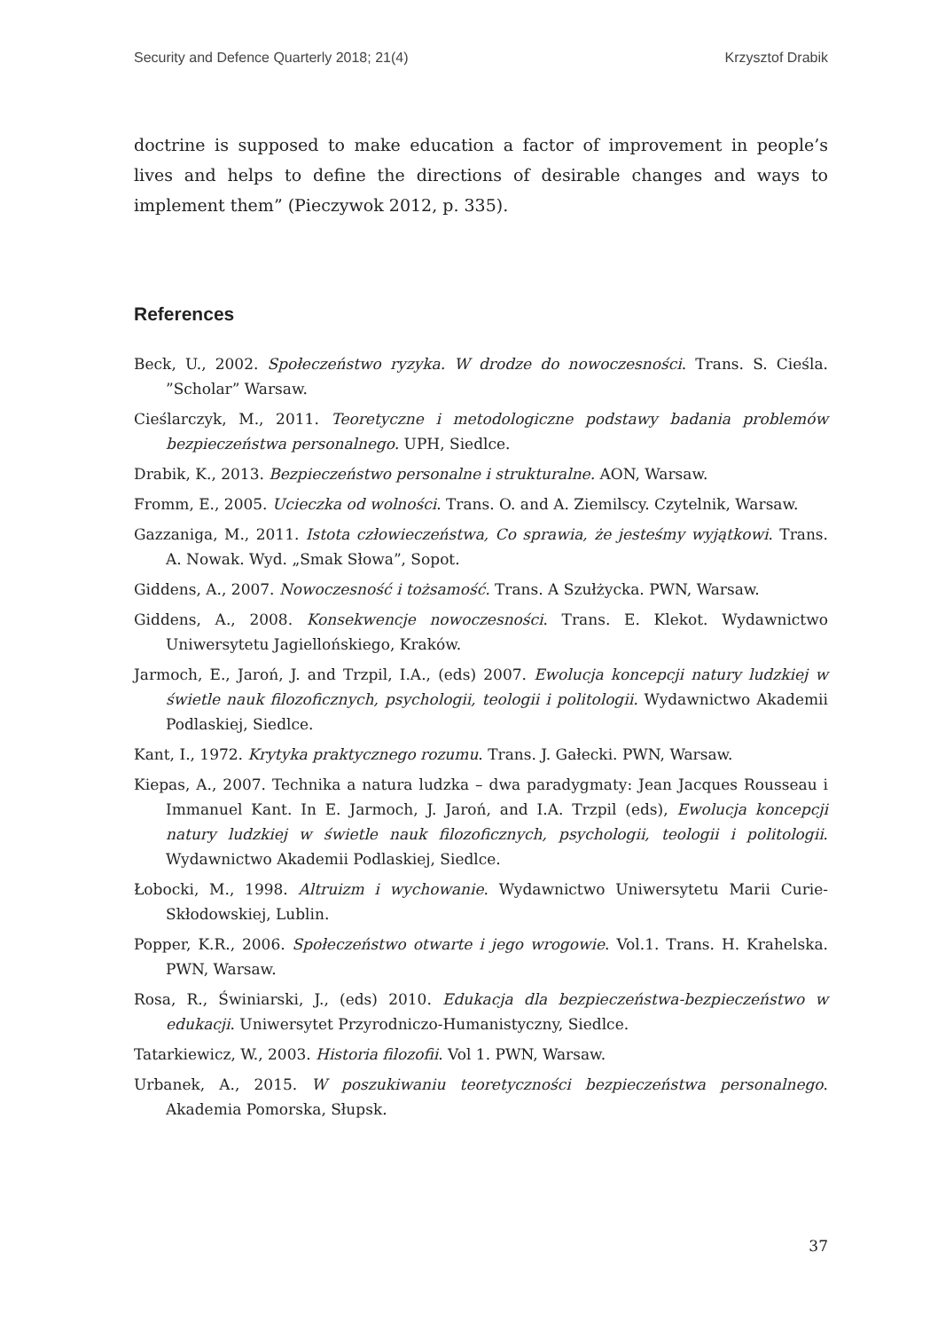Security and Defence Quarterly 2018; 21(4) Krzysztof Drabik
doctrine is supposed to make education a factor of improvement in people’s lives and helps to define the directions of desirable changes and ways to implement them” (Pieczywok 2012, p. 335).
References
Beck, U., 2002. Społeczeństwo ryzyka. W drodze do nowoczesności. Trans. S. Cieśla. ”Scholar” Warsaw.
Cieślarczyk, M., 2011. Teoretyczne i metodologiczne podstawy badania problemów bezpieczeństwa personalnego. UPH, Siedlce.
Drabik, K., 2013. Bezpieczeństwo personalne i strukturalne. AON, Warsaw.
Fromm, E., 2005. Ucieczka od wolności. Trans. O. and A. Ziemilscy. Czytelnik, Warsaw.
Gazzaniga, M., 2011. Istota człowieczeństwa, Co sprawia, że jesteśmy wyjątkowi. Trans. A. Nowak. Wyd. „Smak Słowa”, Sopot.
Giddens, A., 2007. Nowoczesność i tożsamość. Trans. A Szułżycka. PWN, Warsaw.
Giddens, A., 2008. Konsekwencje nowoczesności. Trans. E. Klekot. Wydawnictwo Uniwersytetu Jagiellońskiego, Kraków.
Jarmoch, E., Jaroń, J. and Trzpil, I.A., (eds) 2007. Ewolucja koncepcji natury ludzkiej w świetle nauk filozoficznych, psychologii, teologii i politologii. Wydawnictwo Akademii Podlaskiej, Siedlce.
Kant, I., 1972. Krytyka praktycznego rozumu. Trans. J. Gałecki. PWN, Warsaw.
Kiepas, A., 2007. Technika a natura ludzka – dwa paradygmaty: Jean Jacques Rousseau i Immanuel Kant. In E. Jarmoch, J. Jaroń, and I.A. Trzpil (eds), Ewolucja koncepcji natury ludzkiej w świetle nauk filozoficznych, psychologii, teologii i politologii. Wydawnictwo Akademii Podlaskiej, Siedlce.
Łobocki, M., 1998. Altruizm i wychowanie. Wydawnictwo Uniwersytetu Marii Curie-Skłodowskiej, Lublin.
Popper, K.R., 2006. Społeczeństwo otwarte i jego wrogowie. Vol.1. Trans. H. Krahelska. PWN, Warsaw.
Rosa, R., Świniarski, J., (eds) 2010. Edukacja dla bezpieczeństwa-bezpieczeństwo w edukacji. Uniwersytet Przyrodniczo-Humanistyczny, Siedlce.
Tatarkiewicz, W., 2003. Historia filozofii. Vol 1. PWN, Warsaw.
Urbanek, A., 2015. W poszukiwaniu teoretyczności bezpieczeństwa personalnego. Akademia Pomorska, Słupsk.
37